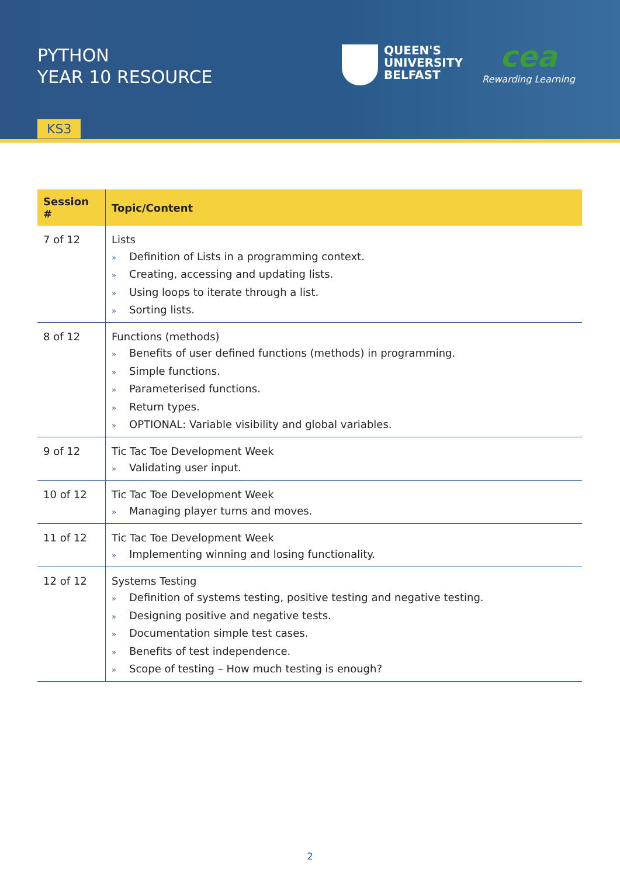PYTHON
YEAR 10 RESOURCE
QUEEN'S
UNIVERSITY
BELFAST
cea
Rewarding Learning
KS3
| Session # | Topic/Content |
| --- | --- |
| 7 of 12 | Lists » Definition of Lists in a programming context. » Creating, accessing and updating lists. » Using loops to iterate through a list. » Sorting lists. |
| 8 of 12 | Functions (methods) » Benefits of user defined functions (methods) in programming. » Simple functions. » Parameterised functions. » Return types. » OPTIONAL: Variable visibility and global variables. |
| 9 of 12 | Tic Tac Toe Development Week » Validating user input. |
| 10 of 12 | Tic Tac Toe Development Week » Managing player turns and moves. |
| 11 of 12 | Tic Tac Toe Development Week » Implementing winning and losing functionality. |
| 12 of 12 | Systems Testing » Definition of systems testing, positive testing and negative testing. » Designing positive and negative tests. » Documentation simple test cases. » Benefits of test independence. » Scope of testing – How much testing is enough? |
2